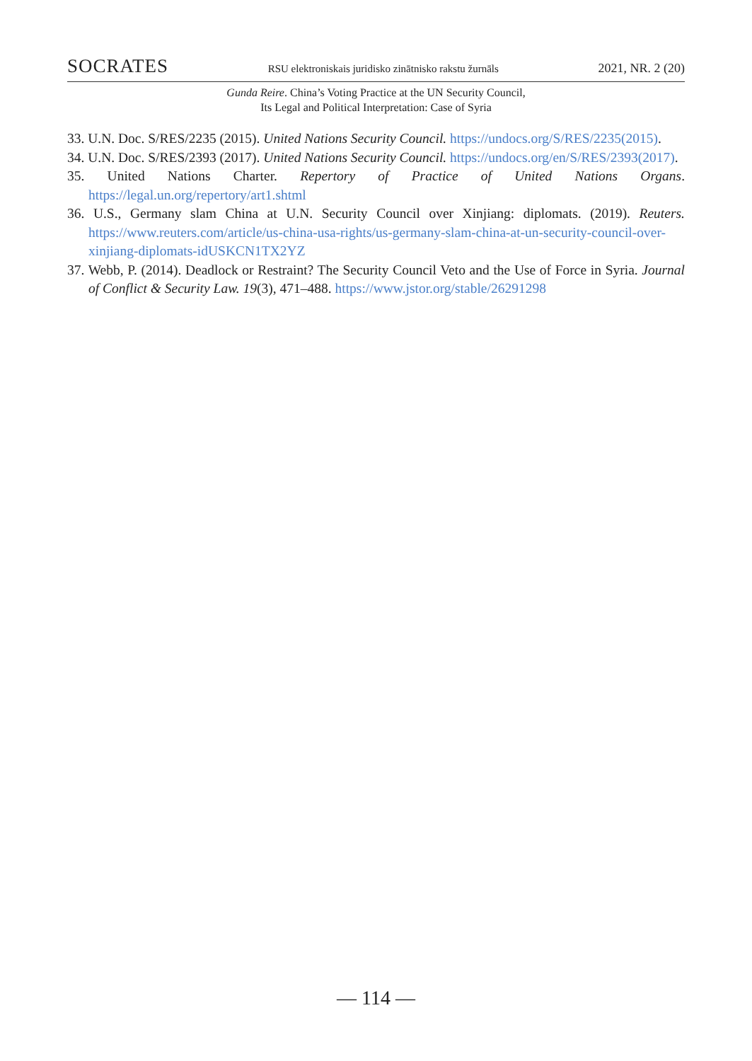SOCRATES RSU elektroniskais juridisko zinātnisko rakstu žurnāls 2021, NR. 2 (20)
Gunda Reire. China’s Voting Practice at the UN Security Council,
Its Legal and Political Interpretation: Case of Syria
33. U.N. Doc. S/RES/2235 (2015). United Nations Security Council. https://undocs.org/S/RES/2235(2015).
34. U.N. Doc. S/RES/2393 (2017). United Nations Security Council. https://undocs.org/en/S/RES/2393(2017).
35. United Nations Charter. Repertory of Practice of United Nations Organs. https://legal.un.org/repertory/art1.shtml
36. U.S., Germany slam China at U.N. Security Council over Xinjiang: diplomats. (2019). Reuters. https://www.reuters.com/article/us-china-usa-rights/us-germany-slam-china-at-un-security-council-over-xinjiang-diplomats-idUSKCN1TX2YZ
37. Webb, P. (2014). Deadlock or Restraint? The Security Council Veto and the Use of Force in Syria. Journal of Conflict & Security Law. 19(3), 471–488. https://www.jstor.org/stable/26291298
— 114 —